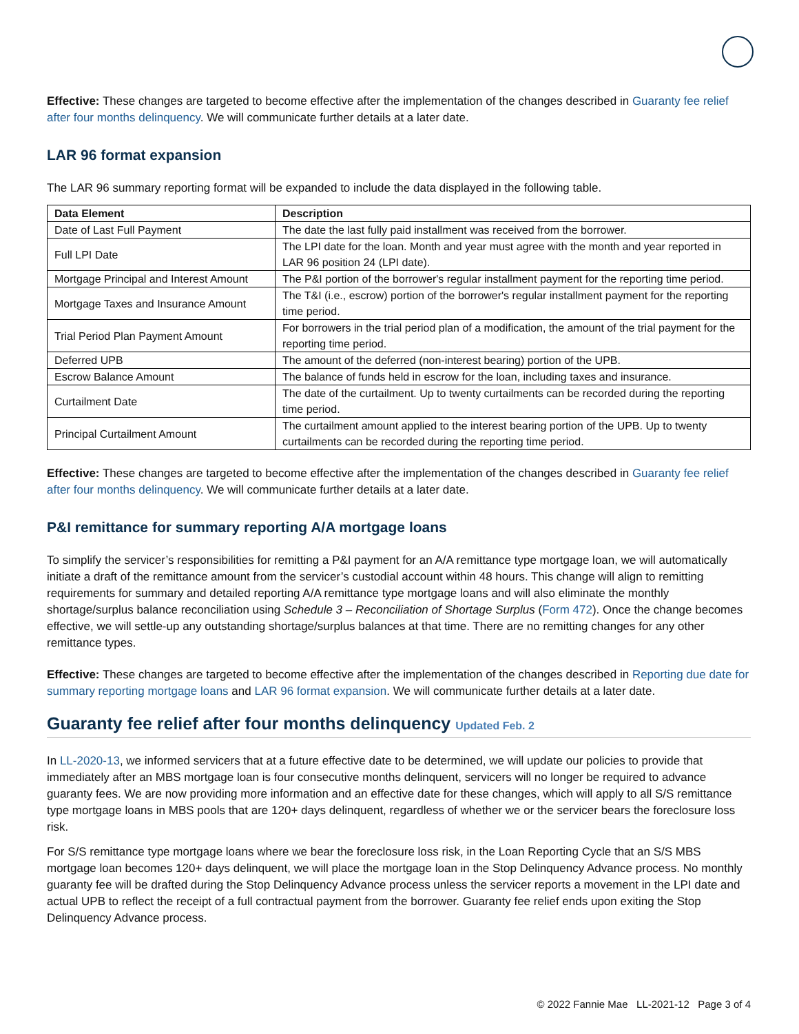Effective: These changes are targeted to become effective after the implementation of the changes described in Guaranty fee relief after four months delinquency. We will communicate further details at a later date.
LAR 96 format expansion
The LAR 96 summary reporting format will be expanded to include the data displayed in the following table.
| Data Element | Description |
| --- | --- |
| Date of Last Full Payment | The date the last fully paid installment was received from the borrower. |
| Full LPI Date | The LPI date for the loan. Month and year must agree with the month and year reported in LAR 96 position 24 (LPI date). |
| Mortgage Principal and Interest Amount | The P&I portion of the borrower's regular installment payment for the reporting time period. |
| Mortgage Taxes and Insurance Amount | The T&I (i.e., escrow) portion of the borrower's regular installment payment for the reporting time period. |
| Trial Period Plan Payment Amount | For borrowers in the trial period plan of a modification, the amount of the trial payment for the reporting time period. |
| Deferred UPB | The amount of the deferred (non-interest bearing) portion of the UPB. |
| Escrow Balance Amount | The balance of funds held in escrow for the loan, including taxes and insurance. |
| Curtailment Date | The date of the curtailment. Up to twenty curtailments can be recorded during the reporting time period. |
| Principal Curtailment Amount | The curtailment amount applied to the interest bearing portion of the UPB. Up to twenty curtailments can be recorded during the reporting time period. |
Effective: These changes are targeted to become effective after the implementation of the changes described in Guaranty fee relief after four months delinquency. We will communicate further details at a later date.
P&I remittance for summary reporting A/A mortgage loans
To simplify the servicer’s responsibilities for remitting a P&I payment for an A/A remittance type mortgage loan, we will automatically initiate a draft of the remittance amount from the servicer’s custodial account within 48 hours. This change will align to remitting requirements for summary and detailed reporting A/A remittance type mortgage loans and will also eliminate the monthly shortage/surplus balance reconciliation using Schedule 3 – Reconciliation of Shortage Surplus (Form 472). Once the change becomes effective, we will settle-up any outstanding shortage/surplus balances at that time. There are no remitting changes for any other remittance types.
Effective: These changes are targeted to become effective after the implementation of the changes described in Reporting due date for summary reporting mortgage loans and LAR 96 format expansion. We will communicate further details at a later date.
Guaranty fee relief after four months delinquency Updated Feb. 2
In LL-2020-13, we informed servicers that at a future effective date to be determined, we will update our policies to provide that immediately after an MBS mortgage loan is four consecutive months delinquent, servicers will no longer be required to advance guaranty fees. We are now providing more information and an effective date for these changes, which will apply to all S/S remittance type mortgage loans in MBS pools that are 120+ days delinquent, regardless of whether we or the servicer bears the foreclosure loss risk.
For S/S remittance type mortgage loans where we bear the foreclosure loss risk, in the Loan Reporting Cycle that an S/S MBS mortgage loan becomes 120+ days delinquent, we will place the mortgage loan in the Stop Delinquency Advance process. No monthly guaranty fee will be drafted during the Stop Delinquency Advance process unless the servicer reports a movement in the LPI date and actual UPB to reflect the receipt of a full contractual payment from the borrower. Guaranty fee relief ends upon exiting the Stop Delinquency Advance process.
© 2022 Fannie Mae LL-2021-12 Page 3 of 4